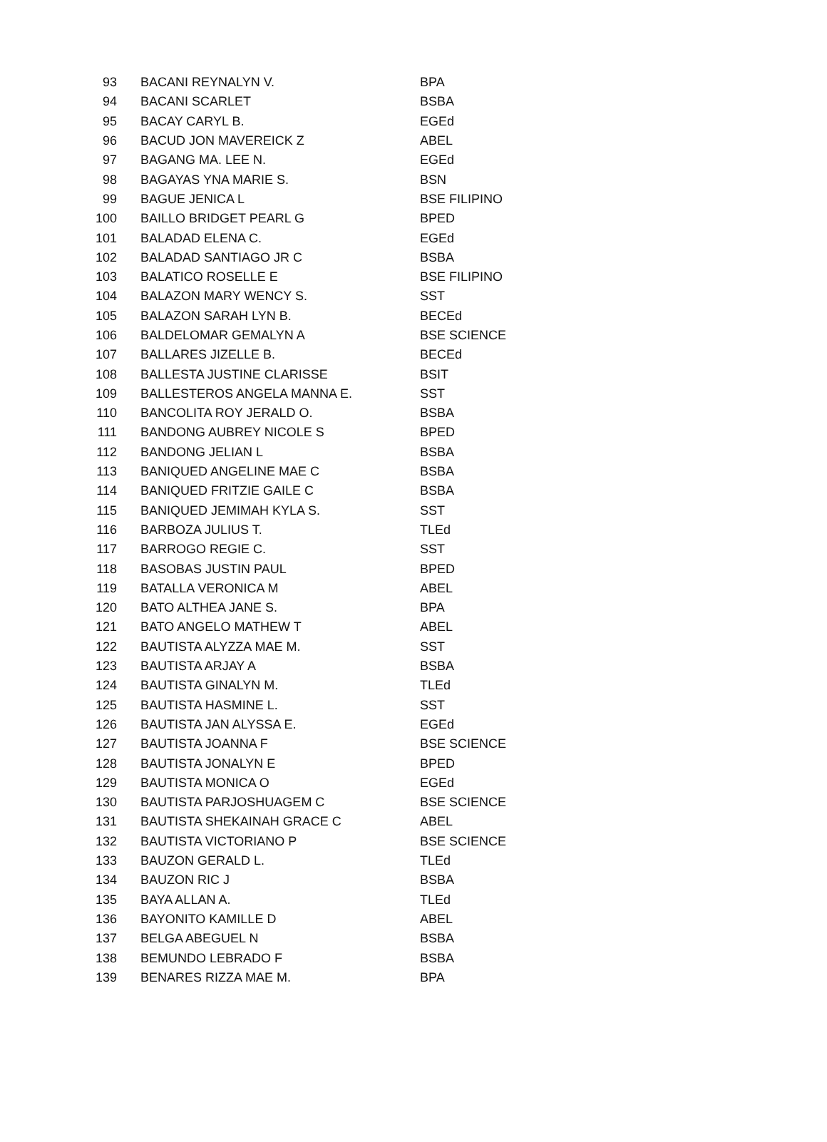| 93 | BACANI REYNALYN V. | BPA |
| 94 | BACANI SCARLET | BSBA |
| 95 | BACAY CARYL B. | EGEd |
| 96 | BACUD JON MAVEREICK Z | ABEL |
| 97 | BAGANG MA. LEE N. | EGEd |
| 98 | BAGAYAS YNA MARIE S. | BSN |
| 99 | BAGUE JENICA L | BSE FILIPINO |
| 100 | BAILLO BRIDGET PEARL G | BPED |
| 101 | BALADAD ELENA C. | EGEd |
| 102 | BALADAD SANTIAGO JR C | BSBA |
| 103 | BALATICO ROSELLE E | BSE FILIPINO |
| 104 | BALAZON MARY WENCY S. | SST |
| 105 | BALAZON SARAH LYN B. | BECEd |
| 106 | BALDELOMAR GEMALYN A | BSE SCIENCE |
| 107 | BALLARES JIZELLE B. | BECEd |
| 108 | BALLESTA JUSTINE CLARISSE | BSIT |
| 109 | BALLESTEROS ANGELA MANNA E. | SST |
| 110 | BANCOLITA ROY JERALD O. | BSBA |
| 111 | BANDONG AUBREY NICOLE S | BPED |
| 112 | BANDONG JELIAN L | BSBA |
| 113 | BANIQUED ANGELINE MAE C | BSBA |
| 114 | BANIQUED FRITZIE GAILE C | BSBA |
| 115 | BANIQUED JEMIMAH KYLA S. | SST |
| 116 | BARBOZA JULIUS T. | TLEd |
| 117 | BARROGO REGIE C. | SST |
| 118 | BASOBAS JUSTIN PAUL | BPED |
| 119 | BATALLA VERONICA M | ABEL |
| 120 | BATO ALTHEA JANE S. | BPA |
| 121 | BATO ANGELO MATHEW T | ABEL |
| 122 | BAUTISTA ALYZZA MAE M. | SST |
| 123 | BAUTISTA ARJAY A | BSBA |
| 124 | BAUTISTA GINALYN M. | TLEd |
| 125 | BAUTISTA HASMINE L. | SST |
| 126 | BAUTISTA JAN ALYSSA E. | EGEd |
| 127 | BAUTISTA JOANNA F | BSE SCIENCE |
| 128 | BAUTISTA JONALYN E | BPED |
| 129 | BAUTISTA MONICA O | EGEd |
| 130 | BAUTISTA PARJOSHUAGEM C | BSE SCIENCE |
| 131 | BAUTISTA SHEKAINAH GRACE C | ABEL |
| 132 | BAUTISTA VICTORIANO P | BSE SCIENCE |
| 133 | BAUZON GERALD L. | TLEd |
| 134 | BAUZON RIC J | BSBA |
| 135 | BAYA ALLAN A. | TLEd |
| 136 | BAYONITO KAMILLE D | ABEL |
| 137 | BELGA ABEGUEL N | BSBA |
| 138 | BEMUNDO LEBRADO F | BSBA |
| 139 | BENARES RIZZA MAE M. | BPA |